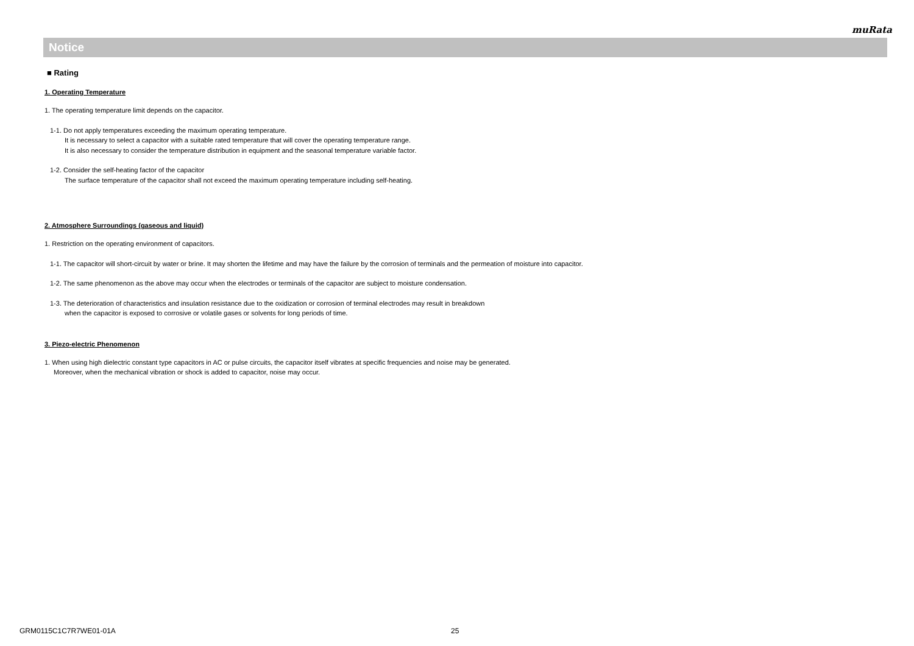muRata
Notice
■ Rating
1. Operating Temperature
1. The operating temperature limit depends on the capacitor.
1-1. Do not apply temperatures exceeding the maximum operating temperature.
It is necessary to select a capacitor with a suitable rated temperature that will cover the operating temperature range.
It is also necessary to consider the temperature distribution in equipment and the seasonal temperature variable factor.
1-2. Consider the self-heating factor of the capacitor
The surface temperature of the capacitor shall not exceed the maximum operating temperature including self-heating.
2. Atmosphere Surroundings (gaseous and liquid)
1. Restriction on the operating environment of capacitors.
1-1. The capacitor will short-circuit by water or brine. It may shorten the lifetime and may have the failure by the corrosion of terminals and the permeation of moisture into capacitor.
1-2. The same phenomenon as the above may occur when the electrodes or terminals of the capacitor are subject to moisture condensation.
1-3. The deterioration of characteristics and insulation resistance due to the oxidization or corrosion of terminal electrodes may result in breakdown
when the capacitor is exposed to corrosive or volatile gases or solvents for long periods of time.
3. Piezo-electric Phenomenon
1. When using high dielectric constant type capacitors in AC or pulse circuits, the capacitor itself vibrates at specific frequencies and noise may be generated.
Moreover, when the mechanical vibration or shock is added to capacitor, noise may occur.
GRM0115C1C7R7WE01-01A 25